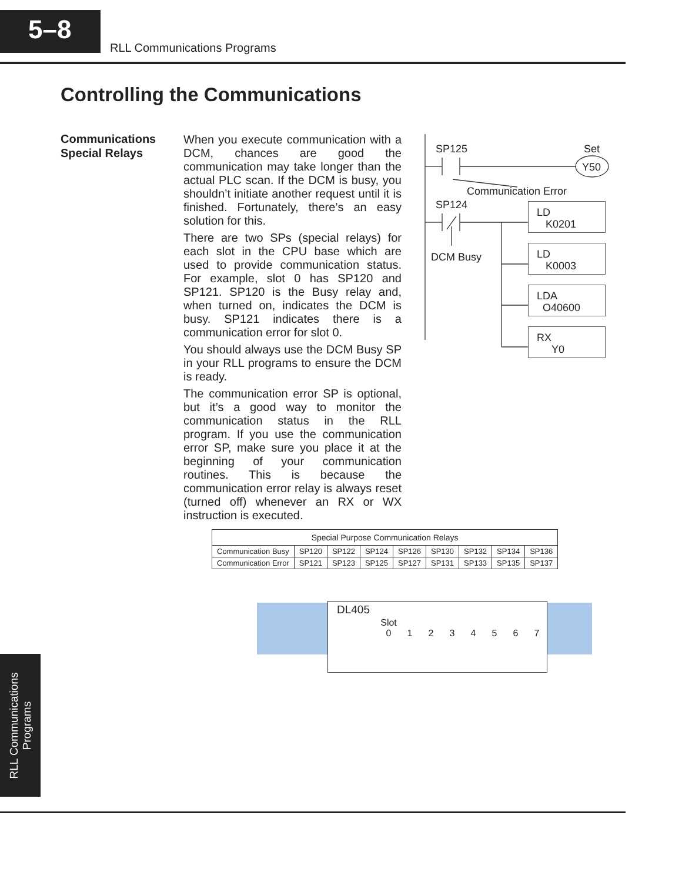5–8
RLL Communications Programs
Controlling the Communications
Communications
Special Relays
When you execute communication with a DCM, chances are good the communication may take longer than the actual PLC scan. If the DCM is busy, you shouldn’t initiate another request until it is finished. Fortunately, there’s an easy solution for this.
There are two SPs (special relays) for each slot in the CPU base which are used to provide communication status. For example, slot 0 has SP120 and SP121. SP120 is the Busy relay and, when turned on, indicates the DCM is busy. SP121 indicates there is a communication error for slot 0.
You should always use the DCM Busy SP in your RLL programs to ensure the DCM is ready.
The communication error SP is optional, but it’s a good way to monitor the communication status in the RLL program. If you use the communication error SP, make sure you place it at the beginning of your communication routines. This is because the communication error relay is always reset (turned off) whenever an RX or WX instruction is executed.
SP125 Set
Y50
Communication Error
SP124
DCM Busy
LD
K0201
LD
K0003
LDA
O40600
RX
Y0
| Special Purpose Communication Relays | | | | | | | | |
| --- | --- | --- | --- | --- | --- | --- | --- | --- |
| Communication Busy | SP120 | SP122 | SP124 | SP126 | SP130 | SP132 | SP134 | SP136 |
| Communication Error | SP121 | SP123 | SP125 | SP127 | SP131 | SP133 | SP135 | SP137 |
DL405
Slot
0
1
2
3
4
5
6
7
RLL Communications Programs